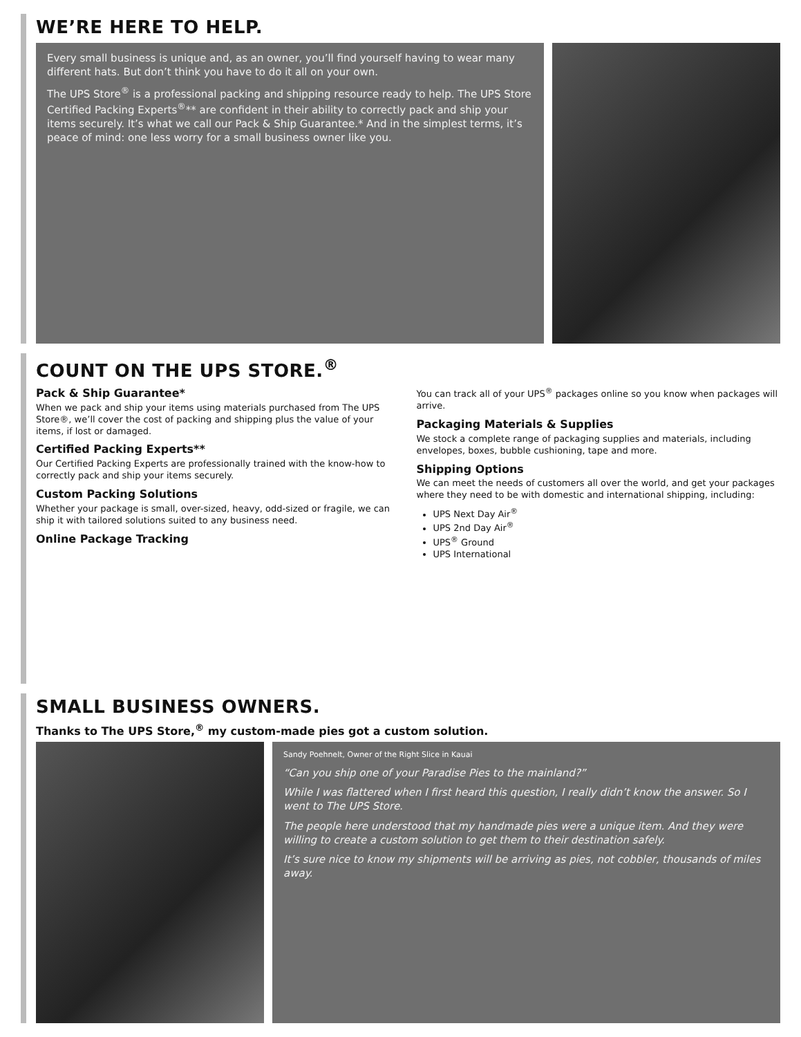WE’RE HERE TO HELP.
Every small business is unique and, as an owner, you’ll find yourself having to wear many different hats. But don’t think you have to do it all on your own.
The UPS Store<sup>®</sup> is a professional packing and shipping resource ready to help. The UPS Store Certified Packing Experts<sup>®</sup>** are confident in their ability to correctly pack and ship your items securely. It’s what we call our Pack & Ship Guarantee.* And in the simplest terms, it’s peace of mind: one less worry for a small business owner like you.
COUNT ON THE UPS STORE.<sup>®</sup>
Pack & Ship Guarantee*
When we pack and ship your items using materials purchased from The UPS Store®, we’ll cover the cost of packing and shipping plus the value of your items, if lost or damaged.
Certified Packing Experts**
Our Certified Packing Experts are professionally trained with the know-how to correctly pack and ship your items securely.
Custom Packing Solutions
Whether your package is small, over-sized, heavy, odd-sized or fragile, we can ship it with tailored solutions suited to any business need.
Online Package Tracking
You can track all of your UPS<sup>®</sup> packages online so you know when packages will arrive.
Packaging Materials & Supplies
We stock a complete range of packaging supplies and materials, including envelopes, boxes, bubble cushioning, tape and more.
Shipping Options
We can meet the needs of customers all over the world, and get your packages where they need to be with domestic and international shipping, including:
UPS Next Day Air<sup>®</sup>
UPS 2nd Day Air<sup>®</sup>
UPS<sup>®</sup> Ground
UPS International
SMALL BUSINESS OWNERS.
Thanks to The UPS Store,<sup>®</sup> my custom-made pies got a custom solution.
Sandy Poehnelt, Owner of the Right Slice in Kauai
“Can you ship one of your Paradise Pies to the mainland?”
While I was flattered when I first heard this question, I really didn’t know the answer. So I went to The UPS Store.
The people here understood that my handmade pies were a unique item. And they were willing to create a custom solution to get them to their destination safely.
It’s sure nice to know my shipments will be arriving as pies, not cobbler, thousands of miles away.